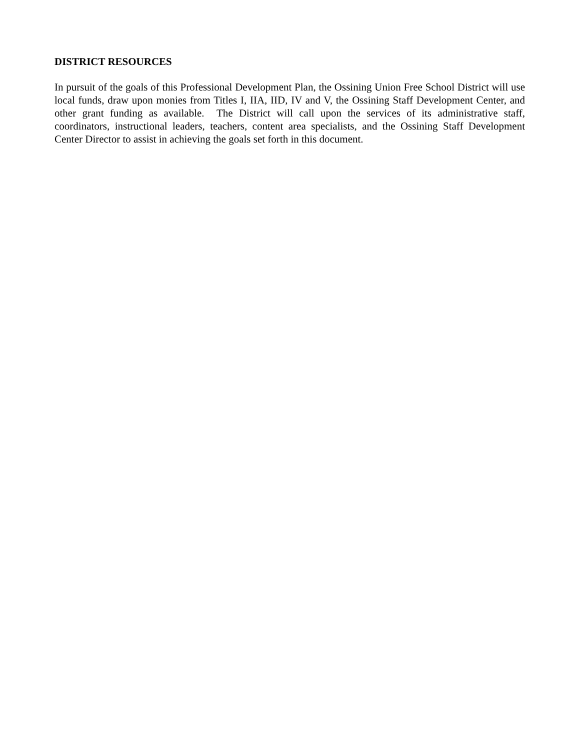DISTRICT RESOURCES
In pursuit of the goals of this Professional Development Plan, the Ossining Union Free School District will use local funds, draw upon monies from Titles I, IIA, IID, IV and V, the Ossining Staff Development Center, and other grant funding as available. The District will call upon the services of its administrative staff, coordinators, instructional leaders, teachers, content area specialists, and the Ossining Staff Development Center Director to assist in achieving the goals set forth in this document.